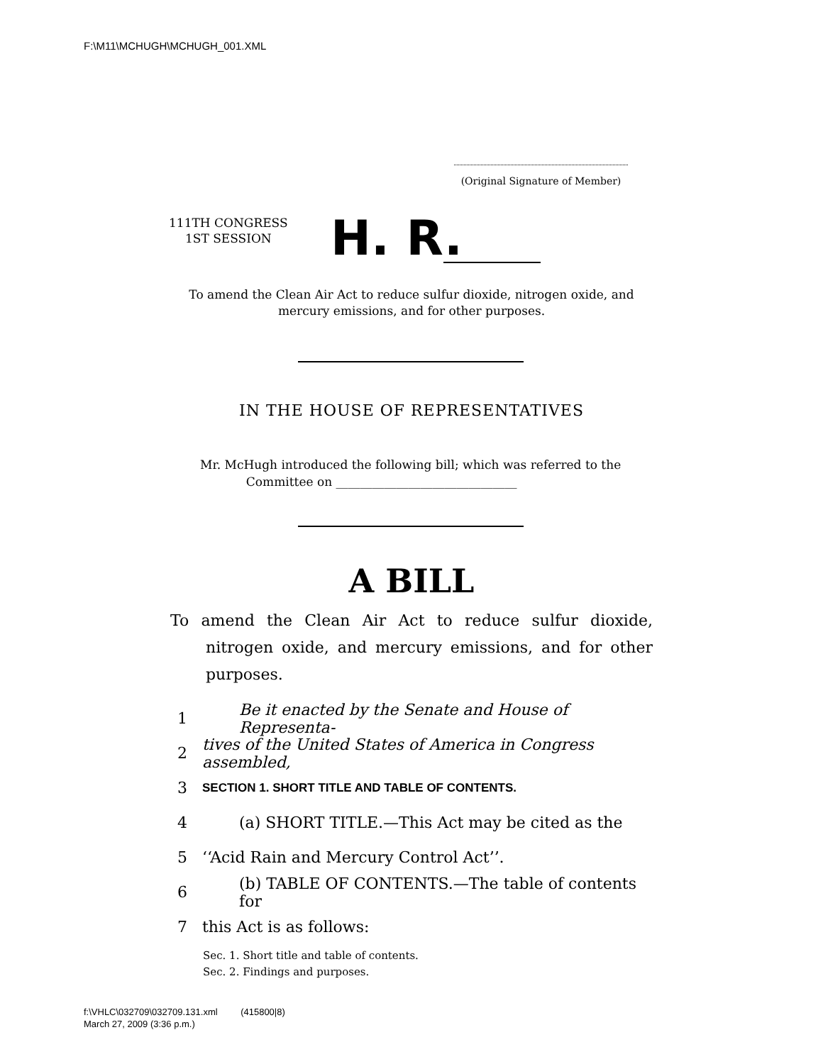F:\M11\MCHUGH\MCHUGH_001.XML
(Original Signature of Member)
111TH CONGRESS
1ST SESSION
H. R.
To amend the Clean Air Act to reduce sulfur dioxide, nitrogen oxide, and mercury emissions, and for other purposes.
IN THE HOUSE OF REPRESENTATIVES
Mr. McHugh introduced the following bill; which was referred to the
Committee on ______________________________
A BILL
To amend the Clean Air Act to reduce sulfur dioxide, nitrogen oxide, and mercury emissions, and for other purposes.
1 Be it enacted by the Senate and House of Representa-
2 tives of the United States of America in Congress assembled,
3 SECTION 1. SHORT TITLE AND TABLE OF CONTENTS.
4 (a) SHORT TITLE.—This Act may be cited as the
5 ‘‘Acid Rain and Mercury Control Act’’.
6 (b) TABLE OF CONTENTS.—The table of contents for
7 this Act is as follows:
Sec. 1. Short title and table of contents.
Sec. 2. Findings and purposes.
f:\VHLC\032709\032709.131.xml (415800|8)
March 27, 2009 (3:36 p.m.)